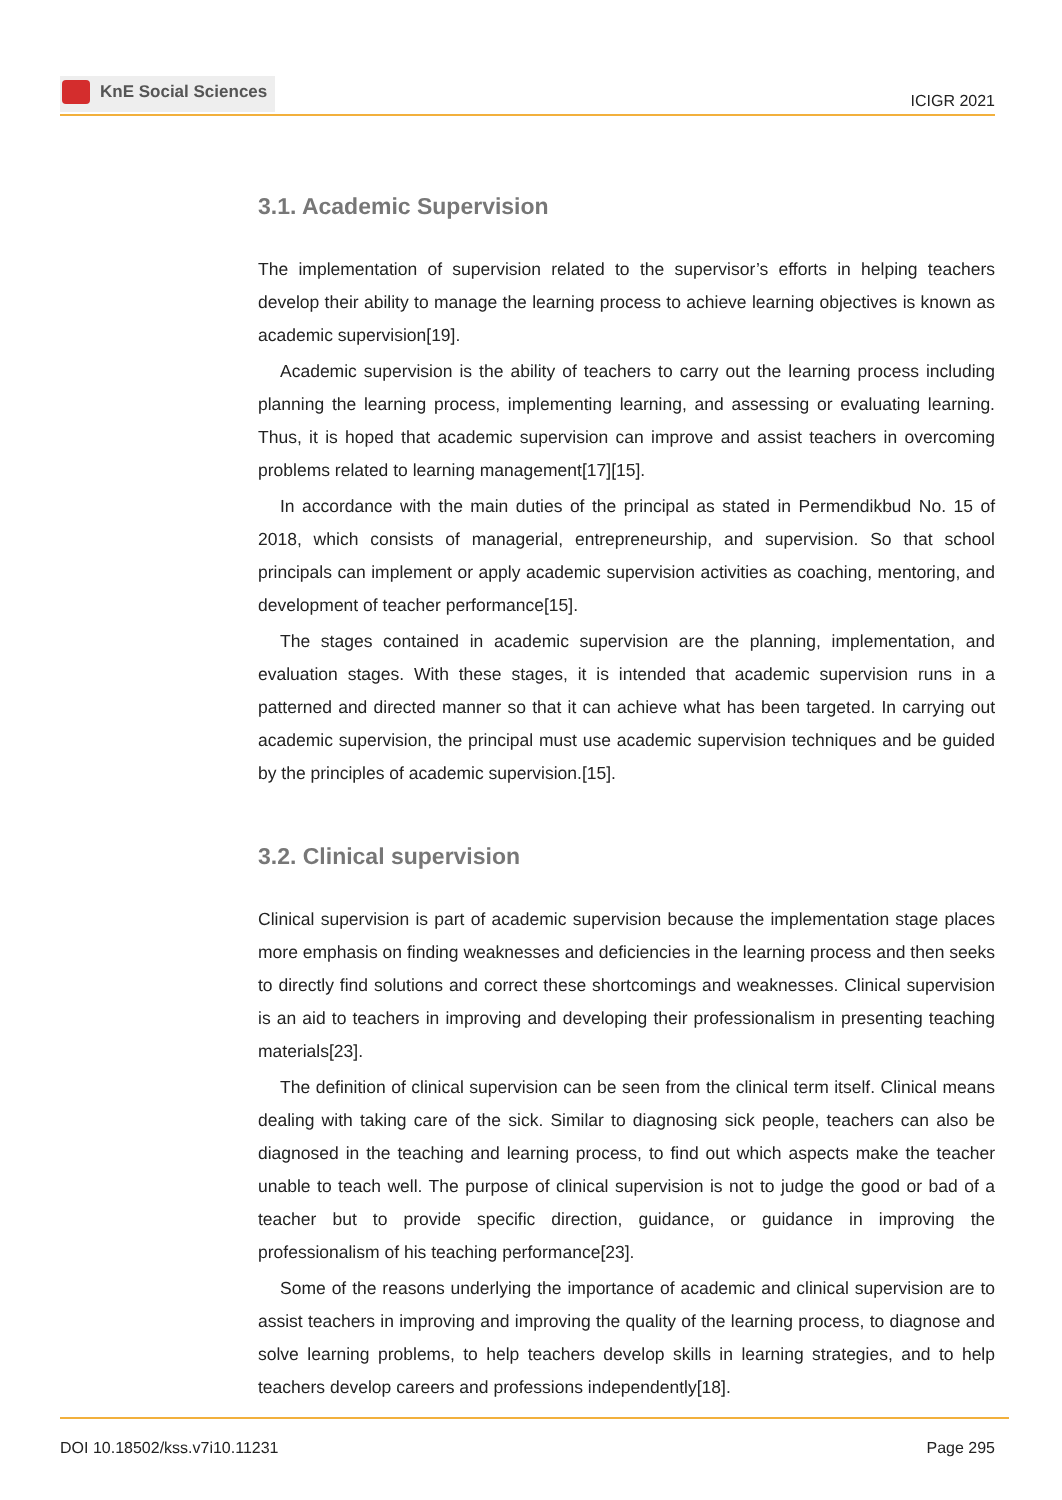KnE Social Sciences
ICIGR 2021
3.1. Academic Supervision
The implementation of supervision related to the supervisor’s efforts in helping teachers develop their ability to manage the learning process to achieve learning objectives is known as academic supervision[19].
Academic supervision is the ability of teachers to carry out the learning process including planning the learning process, implementing learning, and assessing or evaluating learning. Thus, it is hoped that academic supervision can improve and assist teachers in overcoming problems related to learning management[17][15].
In accordance with the main duties of the principal as stated in Permendikbud No. 15 of 2018, which consists of managerial, entrepreneurship, and supervision. So that school principals can implement or apply academic supervision activities as coaching, mentoring, and development of teacher performance[15].
The stages contained in academic supervision are the planning, implementation, and evaluation stages. With these stages, it is intended that academic supervision runs in a patterned and directed manner so that it can achieve what has been targeted. In carrying out academic supervision, the principal must use academic supervision techniques and be guided by the principles of academic supervision.[15].
3.2. Clinical supervision
Clinical supervision is part of academic supervision because the implementation stage places more emphasis on finding weaknesses and deficiencies in the learning process and then seeks to directly find solutions and correct these shortcomings and weaknesses. Clinical supervision is an aid to teachers in improving and developing their professionalism in presenting teaching materials[23].
The definition of clinical supervision can be seen from the clinical term itself. Clinical means dealing with taking care of the sick. Similar to diagnosing sick people, teachers can also be diagnosed in the teaching and learning process, to find out which aspects make the teacher unable to teach well. The purpose of clinical supervision is not to judge the good or bad of a teacher but to provide specific direction, guidance, or guidance in improving the professionalism of his teaching performance[23].
Some of the reasons underlying the importance of academic and clinical supervision are to assist teachers in improving and improving the quality of the learning process, to diagnose and solve learning problems, to help teachers develop skills in learning strategies, and to help teachers develop careers and professions independently[18].
DOI 10.18502/kss.v7i10.11231 Page 295